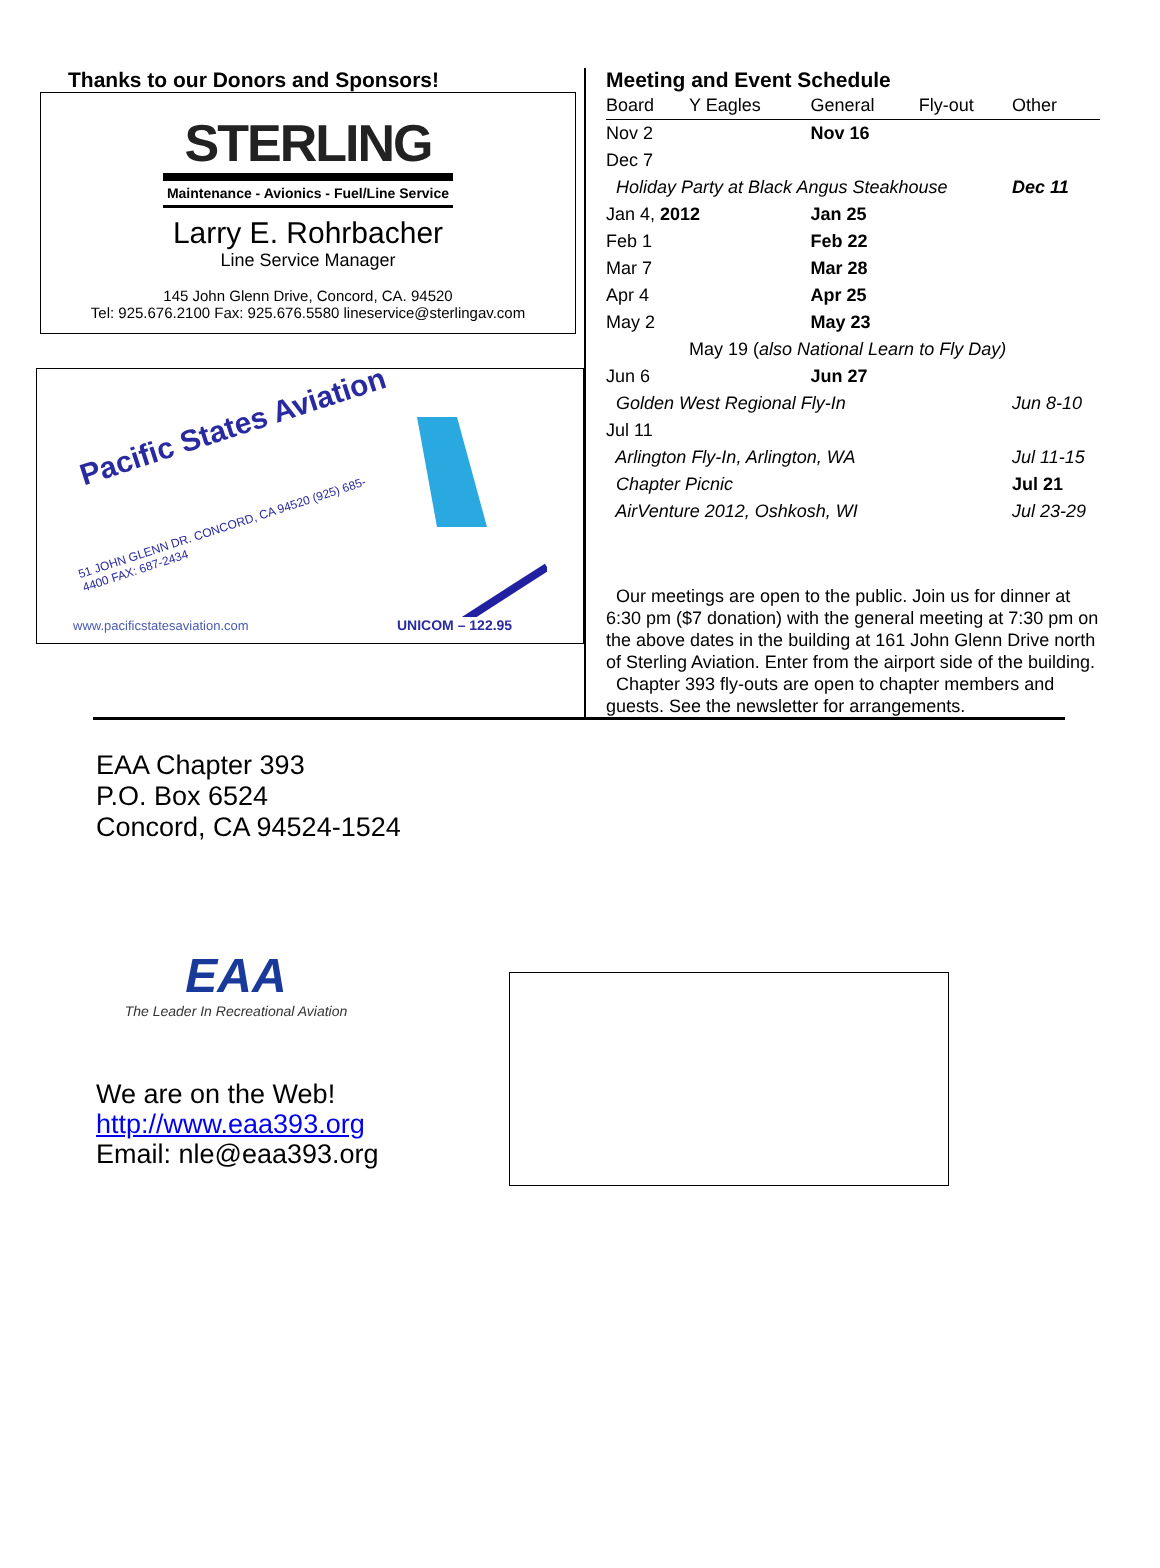Thanks to our Donors and Sponsors!
STERLING
Maintenance - Avionics - Fuel/Line Service
Larry E. Rohrbacher
Line Service Manager
145 John Glenn Drive, Concord, CA. 94520
Tel: 925.676.2100 Fax: 925.676.5580 lineservice@sterlingav.com
Pacific States Aviation
51 JOHN GLENN DR. CONCORD, CA 94520 (925) 685-4400 FAX: 687-2434
www.pacificstatesaviation.com
UNICOM – 122.95
Meeting and Event Schedule
| Board | Y Eagles | General | Fly-out | Other |
| --- | --- | --- | --- | --- |
| Nov 2 | | Nov 16 | | |
| Dec 7 | | | | |
| Holiday Party at Black Angus Steakhouse | | | | Dec 11 |
| Jan 4, 2012 | | Jan 25 | | |
| Feb 1 | | Feb 22 | | |
| Mar 7 | | Mar 28 | | |
| Apr 4 | | Apr 25 | | |
| May 2 | | May 23 | | |
| | May 19 ( also National Learn to Fly Day) | | | |
| Jun 6 | | Jun 27 | | |
| Golden West Regional Fly-In | | | | Jun 8-10 |
| Jul 11 | | | | |
| Arlington Fly-In, Arlington, WA | | | | Jul 11-15 |
| Chapter Picnic | | | | Jul 21 |
| AirVenture 2012, Oshkosh, WI | | | | Jul 23-29 |
Our meetings are open to the public. Join us for dinner at 6:30 pm ($7 donation) with the general meeting at 7:30 pm on the above dates in the building at 161 John Glenn Drive north of Sterling Aviation. Enter from the airport side of the building.
Chapter 393 fly-outs are open to chapter members and guests. See the newsletter for arrangements.
EAA Chapter 393
P.O. Box 6524
Concord, CA 94524-1524
EAA
The Leader In Recreational Aviation
We are on the Web!
http://www.eaa393.org
Email: nle@eaa393.org